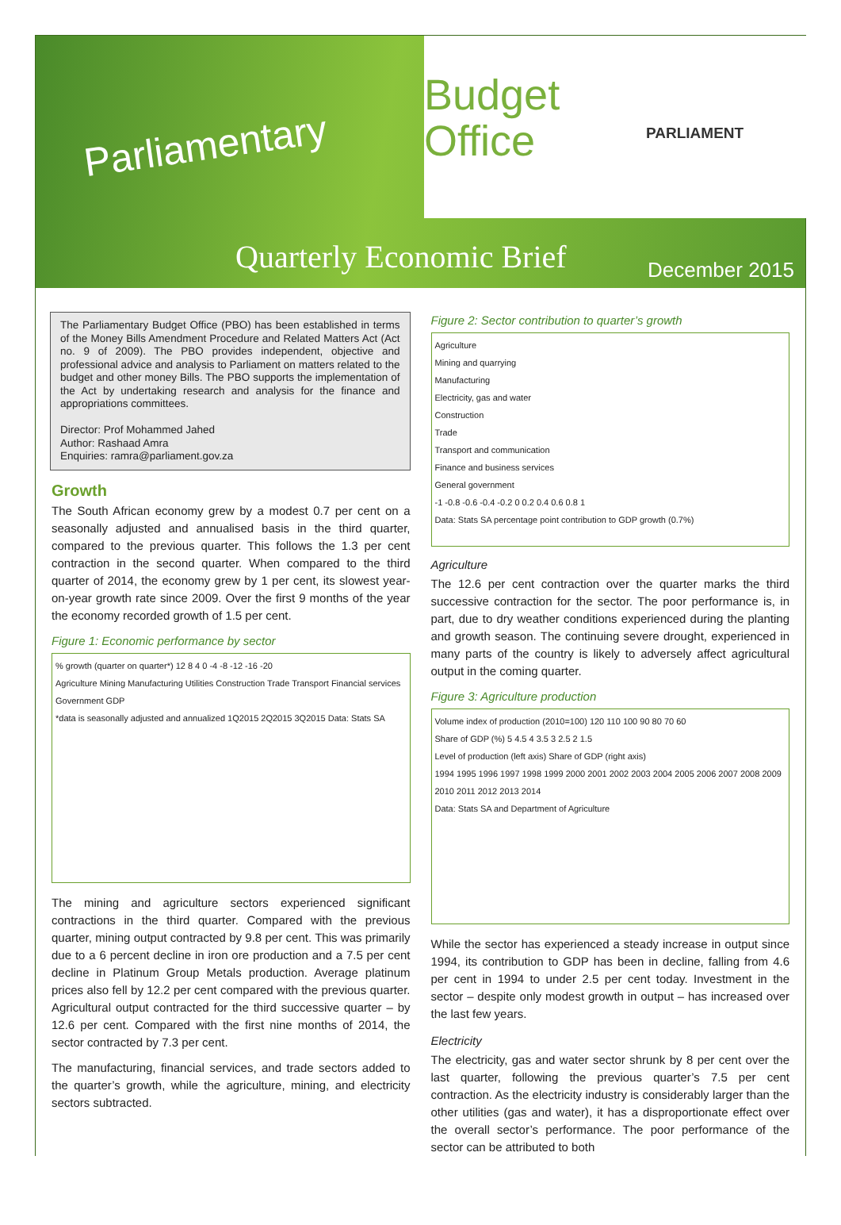Parliamentary
Budget
Office
PARLIAMENT
Quarterly Economic Brief December 2015
The Parliamentary Budget Office (PBO) has been established in terms of the Money Bills Amendment Procedure and Related Matters Act (Act no. 9 of 2009). The PBO provides independent, objective and professional advice and analysis to Parliament on matters related to the budget and other money Bills. The PBO supports the implementation of the Act by undertaking research and analysis for the finance and appropriations committees.
Director: Prof Mohammed Jahed
Author: Rashaad Amra
Enquiries: ramra@parliament.gov.za
Growth
The South African economy grew by a modest 0.7 per cent on a seasonally adjusted and annualised basis in the third quarter, compared to the previous quarter. This follows the 1.3 per cent contraction in the second quarter. When compared to the third quarter of 2014, the economy grew by 1 per cent, its slowest year-on-year growth rate since 2009. Over the first 9 months of the year the economy recorded growth of 1.5 per cent.
Figure 1: Economic performance by sector
% growth (quarter on quarter*) 12 8 4 0 -4 -8 -12 -16 -20
Agriculture Mining Manufacturing Utilities Construction Trade Transport Financial services Government GDP
*data is seasonally adjusted and annualized 1Q2015 2Q2015 3Q2015 Data: Stats SA
The mining and agriculture sectors experienced significant contractions in the third quarter. Compared with the previous quarter, mining output contracted by 9.8 per cent. This was primarily due to a 6 percent decline in iron ore production and a 7.5 per cent decline in Platinum Group Metals production. Average platinum prices also fell by 12.2 per cent compared with the previous quarter. Agricultural output contracted for the third successive quarter – by 12.6 per cent. Compared with the first nine months of 2014, the sector contracted by 7.3 per cent.
The manufacturing, financial services, and trade sectors added to the quarter’s growth, while the agriculture, mining, and electricity sectors subtracted.
Figure 2: Sector contribution to quarter’s growth
Agriculture
Mining and quarrying
Manufacturing
Electricity, gas and water
Construction
Trade
Transport and communication
Finance and business services
General government
-1 -0.8 -0.6 -0.4 -0.2 0 0.2 0.4 0.6 0.8 1
Data: Stats SA percentage point contribution to GDP growth (0.7%)
Agriculture
The 12.6 per cent contraction over the quarter marks the third successive contraction for the sector. The poor performance is, in part, due to dry weather conditions experienced during the planting and growth season. The continuing severe drought, experienced in many parts of the country is likely to adversely affect agricultural output in the coming quarter.
Figure 3: Agriculture production
Volume index of production (2010=100) 120 110 100 90 80 70 60
Share of GDP (%) 5 4.5 4 3.5 3 2.5 2 1.5
Level of production (left axis) Share of GDP (right axis)
1994 1995 1996 1997 1998 1999 2000 2001 2002 2003 2004 2005 2006 2007 2008 2009 2010 2011 2012 2013 2014
Data: Stats SA and Department of Agriculture
While the sector has experienced a steady increase in output since 1994, its contribution to GDP has been in decline, falling from 4.6 per cent in 1994 to under 2.5 per cent today. Investment in the sector – despite only modest growth in output – has increased over the last few years.
Electricity
The electricity, gas and water sector shrunk by 8 per cent over the last quarter, following the previous quarter’s 7.5 per cent contraction. As the electricity industry is considerably larger than the other utilities (gas and water), it has a disproportionate effect over the overall sector’s performance. The poor performance of the sector can be attributed to both